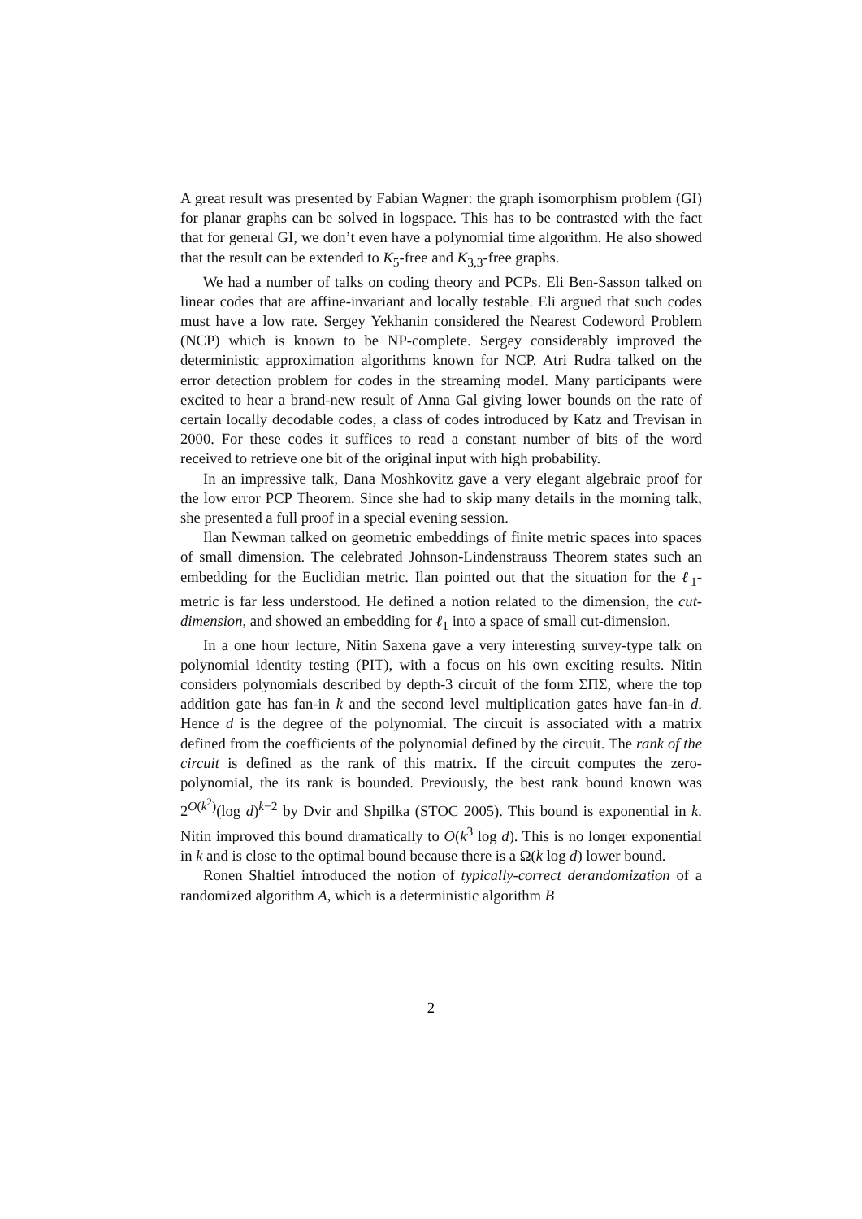A great result was presented by Fabian Wagner: the graph isomorphism problem (GI) for planar graphs can be solved in logspace. This has to be contrasted with the fact that for general GI, we don’t even have a polynomial time algorithm. He also showed that the result can be extended to K<sub>5</sub>-free and K<sub>3,3</sub>-free graphs.
We had a number of talks on coding theory and PCPs. Eli Ben-Sasson talked on linear codes that are affine-invariant and locally testable. Eli argued that such codes must have a low rate. Sergey Yekhanin considered the Nearest Codeword Problem (NCP) which is known to be NP-complete. Sergey considerably improved the deterministic approximation algorithms known for NCP. Atri Rudra talked on the error detection problem for codes in the streaming model. Many participants were excited to hear a brand-new result of Anna Gal giving lower bounds on the rate of certain locally decodable codes, a class of codes introduced by Katz and Trevisan in 2000. For these codes it suffices to read a constant number of bits of the word received to retrieve one bit of the original input with high probability.
In an impressive talk, Dana Moshkovitz gave a very elegant algebraic proof for the low error PCP Theorem. Since she had to skip many details in the morning talk, she presented a full proof in a special evening session.
Ilan Newman talked on geometric embeddings of finite metric spaces into spaces of small dimension. The celebrated Johnson-Lindenstrauss Theorem states such an embedding for the Euclidian metric. Ilan pointed out that the situation for the ℓ<sub>1</sub>-metric is far less understood. He defined a notion related to the dimension, the cut-dimension, and showed an embedding for ℓ<sub>1</sub> into a space of small cut-dimension.
In a one hour lecture, Nitin Saxena gave a very interesting survey-type talk on polynomial identity testing (PIT), with a focus on his own exciting results. Nitin considers polynomials described by depth-3 circuit of the form ΣΠΣ, where the top addition gate has fan-in k and the second level multiplication gates have fan-in d. Hence d is the degree of the polynomial. The circuit is associated with a matrix defined from the coefficients of the polynomial defined by the circuit. The rank of the circuit is defined as the rank of this matrix. If the circuit computes the zero-polynomial, the its rank is bounded. Previously, the best rank bound known was 2<sup>O(k<sup>2</sup>)</sup>(log d)<sup>k−2</sup> by Dvir and Shpilka (STOC 2005). This bound is exponential in k. Nitin improved this bound dramatically to O(k<sup>3</sup> log d). This is no longer exponential in k and is close to the optimal bound because there is a Ω(k log d) lower bound.
Ronen Shaltiel introduced the notion of typically-correct derandomization of a randomized algorithm A, which is a deterministic algorithm B
2